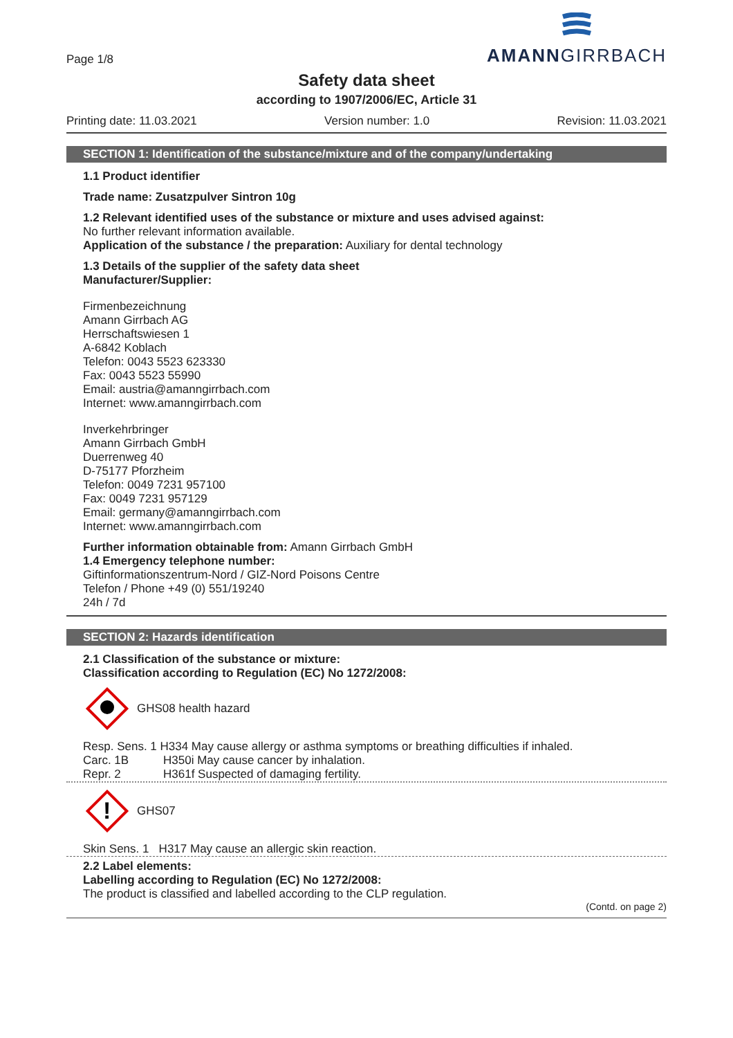Page 1/8
AMANNGIRRBACH
Safety data sheet
according to 1907/2006/EC, Article 31
Printing date: 11.03.2021 Version number: 1.0 Revision: 11.03.2021
SECTION 1: Identification of the substance/mixture and of the company/undertaking
1.1 Product identifier
Trade name: Zusatzpulver Sintron 10g
1.2 Relevant identified uses of the substance or mixture and uses advised against:
No further relevant information available.
Application of the substance / the preparation: Auxiliary for dental technology
1.3 Details of the supplier of the safety data sheet
Manufacturer/Supplier:
Firmenbezeichnung
Amann Girrbach AG
Herrschaftswiesen 1
A-6842 Koblach
Telefon: 0043 5523 623330
Fax: 0043 5523 55990
Email: austria@amanngirrbach.com
Internet: www.amanngirrbach.com
Inverkehrbringer
Amann Girrbach GmbH
Duerrenweg 40
D-75177 Pforzheim
Telefon: 0049 7231 957100
Fax: 0049 7231 957129
Email: germany@amanngirrbach.com
Internet: www.amanngirrbach.com
Further information obtainable from: Amann Girrbach GmbH
1.4 Emergency telephone number:
Giftinformationszentrum-Nord / GIZ-Nord Poisons Centre
Telefon / Phone +49 (0) 551/19240
24h / 7d
SECTION 2: Hazards identification
2.1 Classification of the substance or mixture:
Classification according to Regulation (EC) No 1272/2008:
GHS08 health hazard
Resp. Sens. 1 H334 May cause allergy or asthma symptoms or breathing difficulties if inhaled.
Carc. 1B H350i May cause cancer by inhalation.
Repr. 2 H361f Suspected of damaging fertility.
!
GHS07
Skin Sens. 1 H317 May cause an allergic skin reaction.
2.2 Label elements:
Labelling according to Regulation (EC) No 1272/2008:
The product is classified and labelled according to the CLP regulation.
(Contd. on page 2)